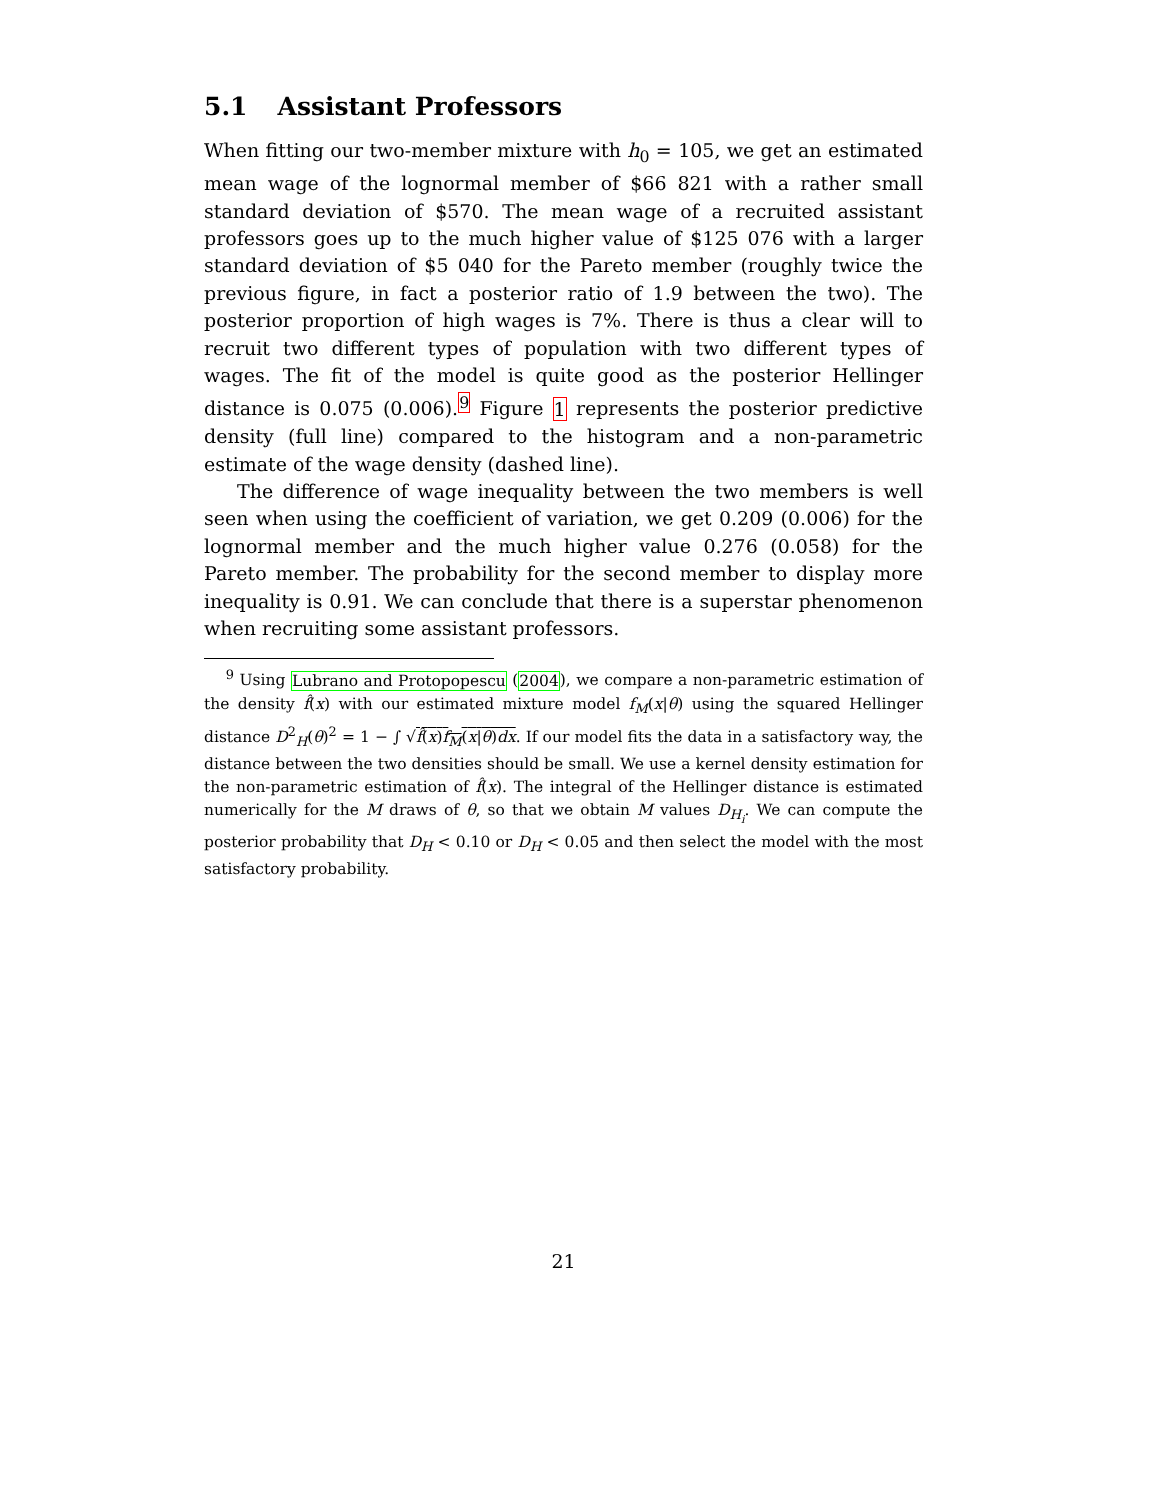5.1 Assistant Professors
When fitting our two-member mixture with h<sub>0</sub> = 105, we get an estimated mean wage of the lognormal member of $66 821 with a rather small standard deviation of $570. The mean wage of a recruited assistant professors goes up to the much higher value of $125 076 with a larger standard deviation of $5 040 for the Pareto member (roughly twice the previous figure, in fact a posterior ratio of 1.9 between the two). The posterior proportion of high wages is 7%. There is thus a clear will to recruit two different types of population with two different types of wages. The fit of the model is quite good as the posterior Hellinger distance is 0.075 (0.006).<sup>9</sup> Figure 1 represents the posterior predictive density (full line) compared to the histogram and a non-parametric estimate of the wage density (dashed line).
The difference of wage inequality between the two members is well seen when using the coefficient of variation, we get 0.209 (0.006) for the lognormal member and the much higher value 0.276 (0.058) for the Pareto member. The probability for the second member to display more inequality is 0.91. We can conclude that there is a superstar phenomenon when recruiting some assistant professors.
<sup>9</sup> Using Lubrano and Protopopescu (2004), we compare a non-parametric estimation of the density f̂(x) with our estimated mixture model f<sub>M</sub>(x|θ) using the squared Hellinger distance D<sup>2</sup><sub>H</sub>(θ)<sup>2</sup> = 1 − ∫ √f̂(x)f<sub>M</sub>(x|θ)dx. If our model fits the data in a satisfactory way, the distance between the two densities should be small. We use a kernel density estimation for the non-parametric estimation of f̂(x). The integral of the Hellinger distance is estimated numerically for the M draws of θ, so that we obtain M values D<sub>H<sub>i</sub></sub>. We can compute the posterior probability that D<sub>H</sub> < 0.10 or D<sub>H</sub> < 0.05 and then select the model with the most satisfactory probability.
21